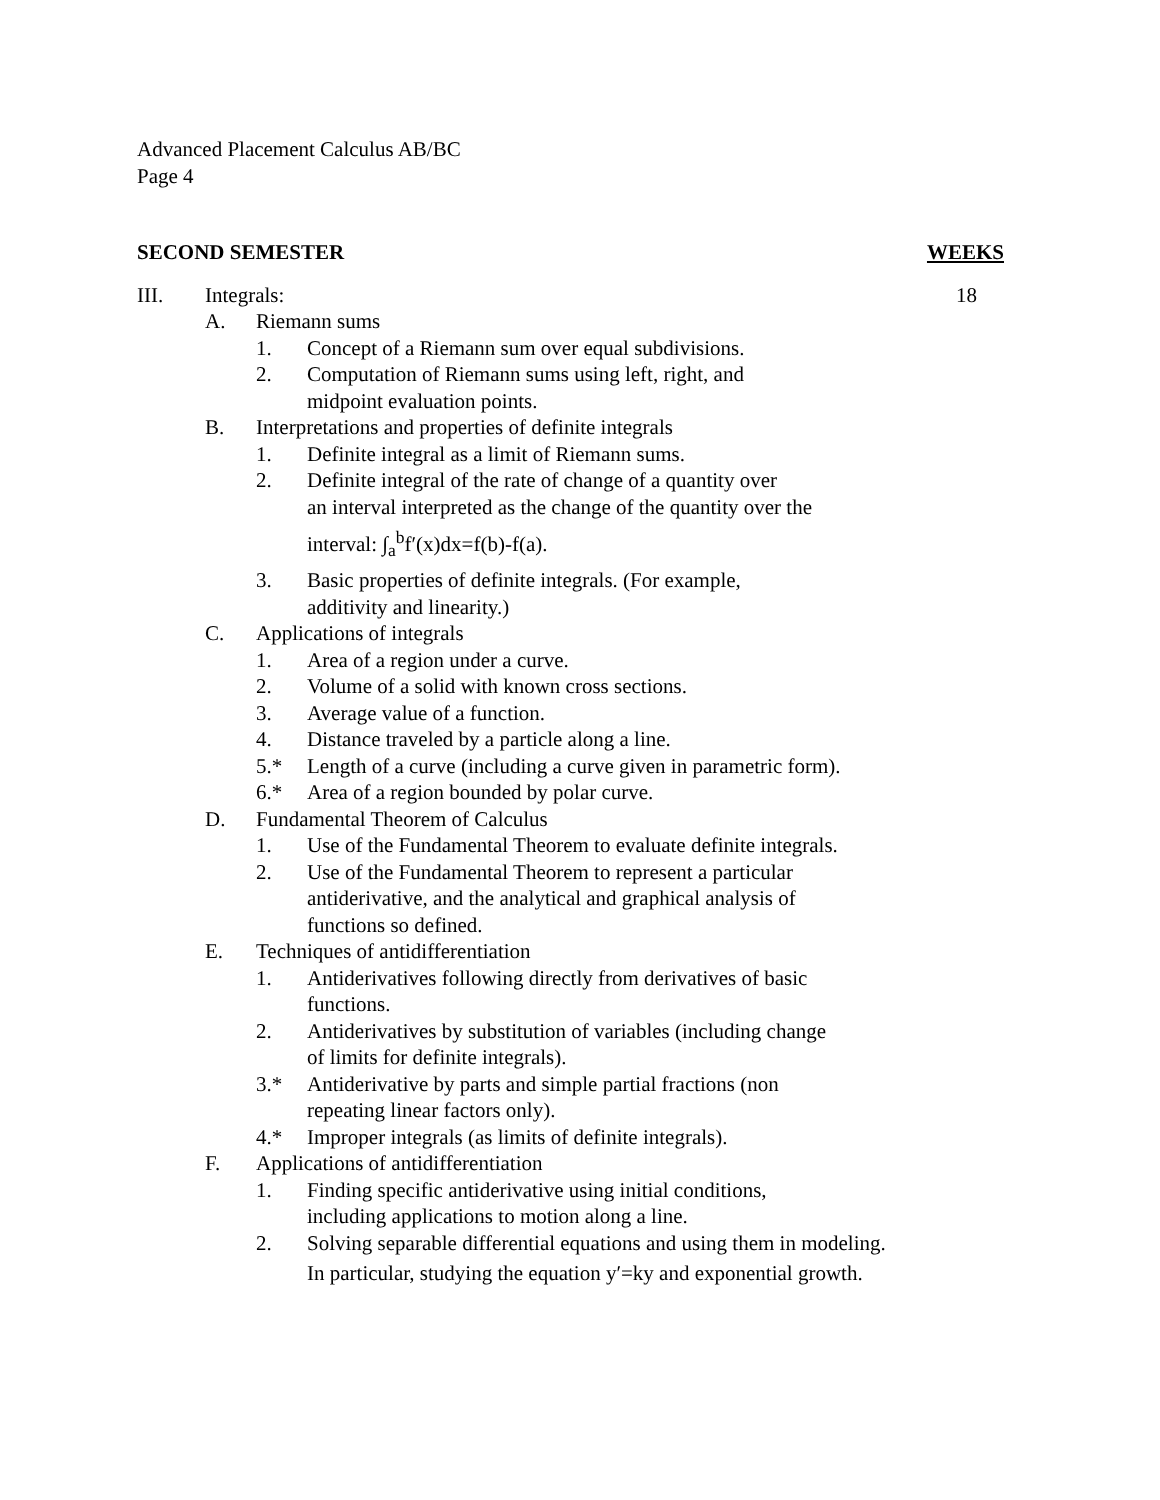Advanced Placement Calculus AB/BC
Page 4
SECOND SEMESTER WEEKS
III. Integrals: 18
A. Riemann sums
1. Concept of a Riemann sum over equal subdivisions.
2. Computation of Riemann sums using left, right, and
midpoint evaluation points.
B. Interpretations and properties of definite integrals
1. Definite integral as a limit of Riemann sums.
2. Definite integral of the rate of change of a quantity over
an interval interpreted as the change of the quantity over the
interval: ∫<sub>a</sub><sup>b</sup>f′(x)dx=f(b)-f(a).
3. Basic properties of definite integrals. (For example,
additivity and linearity.)
C. Applications of integrals
1. Area of a region under a curve.
2. Volume of a solid with known cross sections.
3. Average value of a function.
4. Distance traveled by a particle along a line.
5.* Length of a curve (including a curve given in parametric form).
6.* Area of a region bounded by polar curve.
D. Fundamental Theorem of Calculus
1. Use of the Fundamental Theorem to evaluate definite integrals.
2. Use of the Fundamental Theorem to represent a particular
antiderivative, and the analytical and graphical analysis of
functions so defined.
E. Techniques of antidifferentiation
1. Antiderivatives following directly from derivatives of basic
functions.
2. Antiderivatives by substitution of variables (including change
of limits for definite integrals).
3.* Antiderivative by parts and simple partial fractions (non
repeating linear factors only).
4.* Improper integrals (as limits of definite integrals).
F. Applications of antidifferentiation
1. Finding specific antiderivative using initial conditions,
including applications to motion along a line.
2. Solving separable differential equations and using them in modeling.
In particular, studying the equation y′=ky and exponential growth.